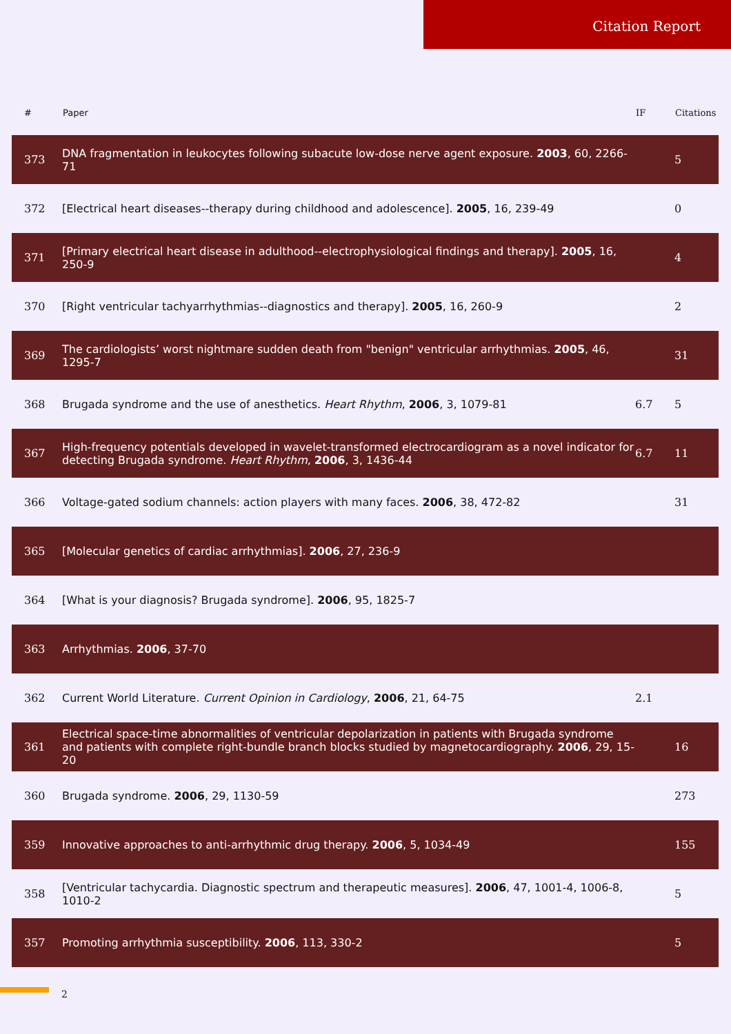Citation Report
| # | Paper | IF | Citations |
| --- | --- | --- | --- |
| 373 | DNA fragmentation in leukocytes following subacute low-dose nerve agent exposure. 2003 , 60, 2266-71 | | 5 |
| 372 | [Electrical heart diseases--therapy during childhood and adolescence]. 2005 , 16, 239-49 | | 0 |
| 371 | [Primary electrical heart disease in adulthood--electrophysiological findings and therapy]. 2005 , 16, 250-9 | | 4 |
| 370 | [Right ventricular tachyarrhythmias--diagnostics and therapy]. 2005 , 16, 260-9 | | 2 |
| 369 | The cardiologists’ worst nightmare sudden death from "benign" ventricular arrhythmias. 2005 , 46, 1295-7 | | 31 |
| 368 | Brugada syndrome and the use of anesthetics. Heart Rhythm , 2006 , 3, 1079-81 | 6.7 | 5 |
| 367 | High-frequency potentials developed in wavelet-transformed electrocardiogram as a novel indicator for detecting Brugada syndrome. Heart Rhythm , 2006 , 3, 1436-44 | 6.7 | 11 |
| 366 | Voltage-gated sodium channels: action players with many faces. 2006 , 38, 472-82 | | 31 |
| 365 | [Molecular genetics of cardiac arrhythmias]. 2006 , 27, 236-9 | | |
| 364 | [What is your diagnosis? Brugada syndrome]. 2006 , 95, 1825-7 | | |
| 363 | Arrhythmias. 2006 , 37-70 | | |
| 362 | Current World Literature. Current Opinion in Cardiology , 2006 , 21, 64-75 | 2.1 | |
| 361 | Electrical space-time abnormalities of ventricular depolarization in patients with Brugada syndrome and patients with complete right-bundle branch blocks studied by magnetocardiography. 2006 , 29, 15-20 | | 16 |
| 360 | Brugada syndrome. 2006 , 29, 1130-59 | | 273 |
| 359 | Innovative approaches to anti-arrhythmic drug therapy. 2006 , 5, 1034-49 | | 155 |
| 358 | [Ventricular tachycardia. Diagnostic spectrum and therapeutic measures]. 2006 , 47, 1001-4, 1006-8, 1010-2 | | 5 |
| 357 | Promoting arrhythmia susceptibility. 2006 , 113, 330-2 | | 5 |
2